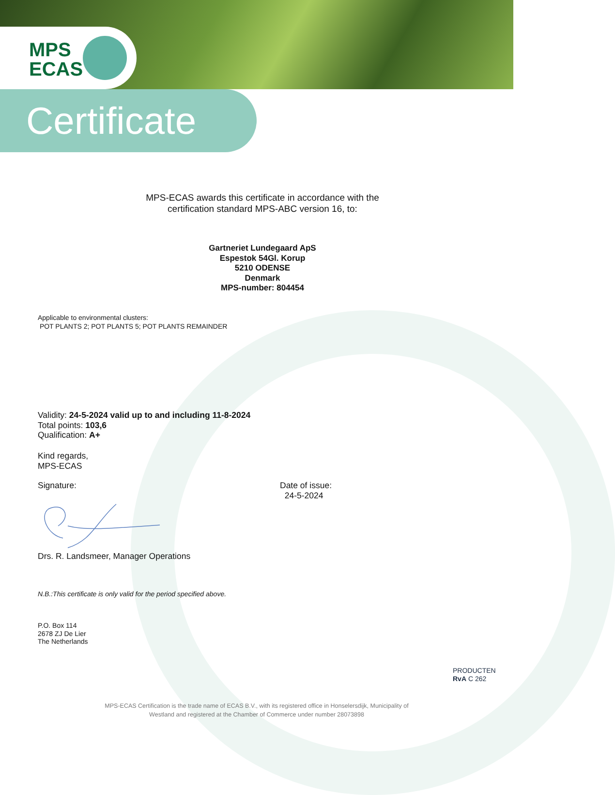MPS
ECAS
Certificate
MPS-ECAS awards this certificate in accordance with the certification standard MPS-ABC version 16, to:
Gartneriet Lundegaard ApS
Espestok 54Gl. Korup
5210 ODENSE
Denmark
MPS-number: 804454
Applicable to environmental clusters:
POT PLANTS 2; POT PLANTS 5; POT PLANTS REMAINDER
Validity: 24-5-2024 valid up to and including 11-8-2024
Total points: 103,6
Qualification: A+
Kind regards,
MPS-ECAS
Signature:
Date of issue:
24-5-2024
Drs. R. Landsmeer, Manager Operations
N.B.:This certificate is only valid for the period specified above.
P.O. Box 114
2678 ZJ De Lier
The Netherlands
PRODUCTEN
RvA C 262
MPS-ECAS Certification is the trade name of ECAS B.V., with its registered office in Honselersdijk, Municipality of Westland and registered at the Chamber of Commerce under number 28073898